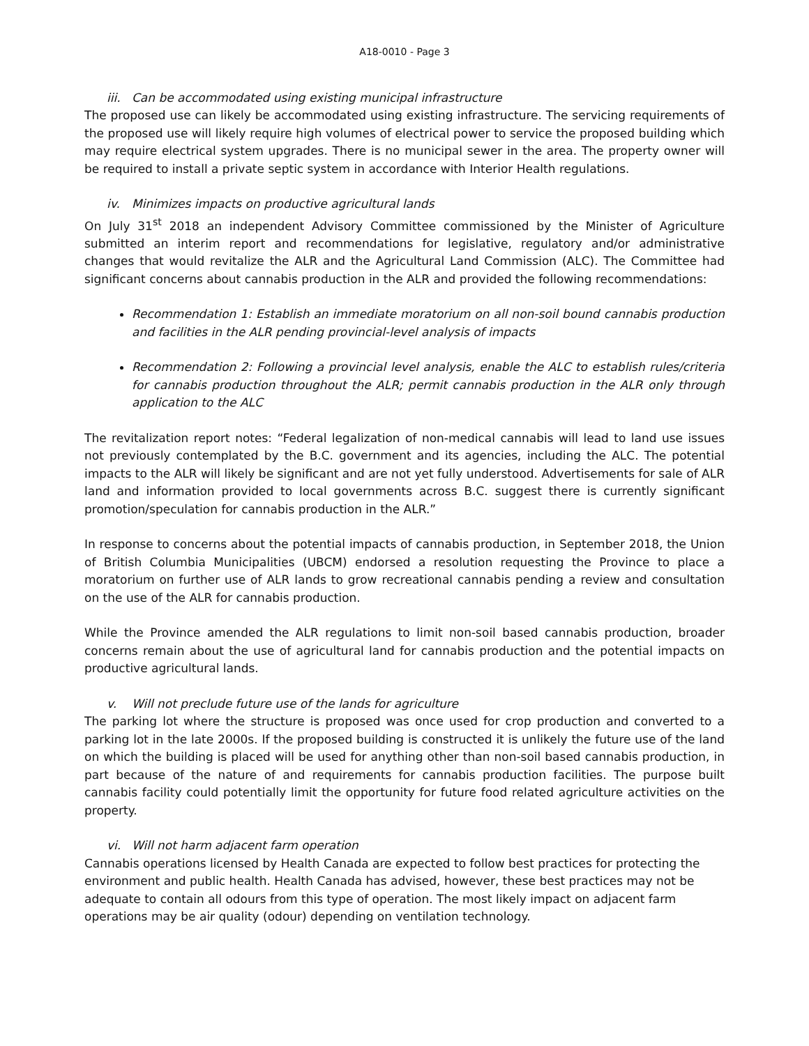A18-0010 - Page 3
iii. Can be accommodated using existing municipal infrastructure
The proposed use can likely be accommodated using existing infrastructure. The servicing requirements of the proposed use will likely require high volumes of electrical power to service the proposed building which may require electrical system upgrades. There is no municipal sewer in the area. The property owner will be required to install a private septic system in accordance with Interior Health regulations.
iv. Minimizes impacts on productive agricultural lands
On July 31<sup>st</sup> 2018 an independent Advisory Committee commissioned by the Minister of Agriculture submitted an interim report and recommendations for legislative, regulatory and/or administrative changes that would revitalize the ALR and the Agricultural Land Commission (ALC). The Committee had significant concerns about cannabis production in the ALR and provided the following recommendations:
Recommendation 1: Establish an immediate moratorium on all non-soil bound cannabis production and facilities in the ALR pending provincial-level analysis of impacts
Recommendation 2: Following a provincial level analysis, enable the ALC to establish rules/criteria for cannabis production throughout the ALR; permit cannabis production in the ALR only through application to the ALC
The revitalization report notes: “Federal legalization of non-medical cannabis will lead to land use issues not previously contemplated by the B.C. government and its agencies, including the ALC. The potential impacts to the ALR will likely be significant and are not yet fully understood. Advertisements for sale of ALR land and information provided to local governments across B.C. suggest there is currently significant promotion/speculation for cannabis production in the ALR.”
In response to concerns about the potential impacts of cannabis production, in September 2018, the Union of British Columbia Municipalities (UBCM) endorsed a resolution requesting the Province to place a moratorium on further use of ALR lands to grow recreational cannabis pending a review and consultation on the use of the ALR for cannabis production.
While the Province amended the ALR regulations to limit non-soil based cannabis production, broader concerns remain about the use of agricultural land for cannabis production and the potential impacts on productive agricultural lands.
v. Will not preclude future use of the lands for agriculture
The parking lot where the structure is proposed was once used for crop production and converted to a parking lot in the late 2000s. If the proposed building is constructed it is unlikely the future use of the land on which the building is placed will be used for anything other than non-soil based cannabis production, in part because of the nature of and requirements for cannabis production facilities. The purpose built cannabis facility could potentially limit the opportunity for future food related agriculture activities on the property.
vi. Will not harm adjacent farm operation
Cannabis operations licensed by Health Canada are expected to follow best practices for protecting the environment and public health. Health Canada has advised, however, these best practices may not be adequate to contain all odours from this type of operation. The most likely impact on adjacent farm operations may be air quality (odour) depending on ventilation technology.